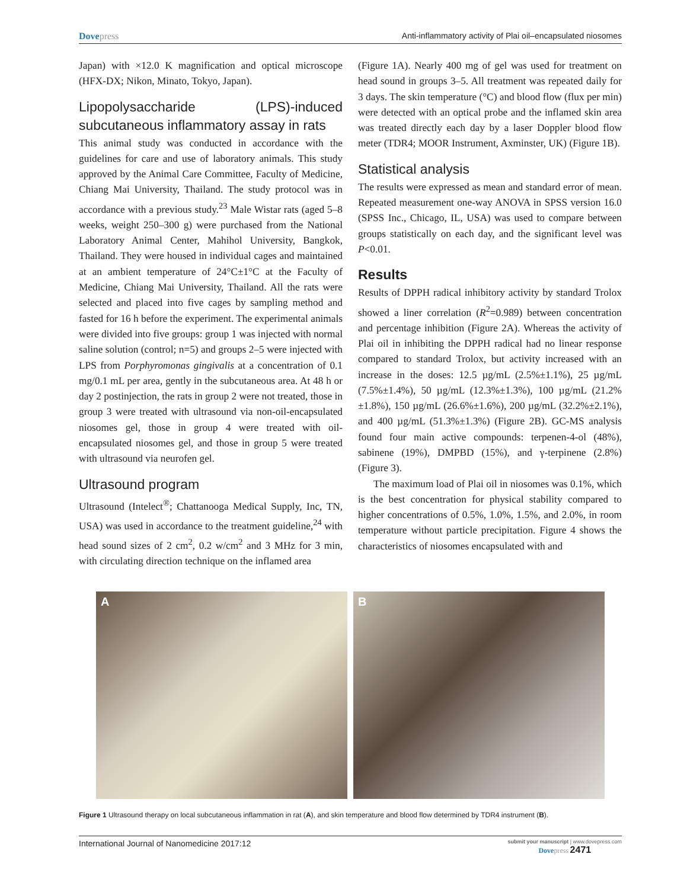Dovepress Anti-inflammatory activity of Plai oil–encapsulated niosomes
Japan) with ×12.0 K magnification and optical microscope (HFX-DX; Nikon, Minato, Tokyo, Japan).
Lipopolysaccharide (LPS)-induced subcutaneous inflammatory assay in rats
This animal study was conducted in accordance with the guidelines for care and use of laboratory animals. This study approved by the Animal Care Committee, Faculty of Medicine, Chiang Mai University, Thailand. The study protocol was in accordance with a previous study.<sup>23</sup> Male Wistar rats (aged 5–8 weeks, weight 250–300 g) were purchased from the National Laboratory Animal Center, Mahihol University, Bangkok, Thailand. They were housed in individual cages and maintained at an ambient tempera­ture of 24°C±1°C at the Faculty of Medicine, Chiang Mai University, Thailand. All the rats were selected and placed into five cages by sampling method and fasted for 16 h before the experiment. The experimental animals were divided into five groups: group 1 was injected with normal saline solution (control; n=5) and groups 2–5 were injected with LPS from Porphyromonas gingivalis at a concentration of 0.1 mg/0.1 mL per area, gently in the subcutaneous area. At 48 h or day 2 postinjection, the rats in group 2 were not treated, those in group 3 were treated with ultrasound via non-oil-encapsulated niosomes gel, those in group 4 were treated with oil-encapsulated niosomes gel, and those in group 5 were treated with ultrasound via neurofen gel.
Ultrasound program
Ultrasound (Intelect<sup>®</sup>; Chattanooga Medical Supply, Inc, TN, USA) was used in accordance to the treatment guideline,<sup>24</sup> with head sound sizes of 2 cm<sup>2</sup>, 0.2 w/cm<sup>2</sup> and 3 MHz for 3 min, with circulating direction technique on the inflamed area
(Figure 1A). Nearly 400 mg of gel was used for treatment on head sound in groups 3–5. All treatment was repeated daily for 3 days. The skin temperature (°C) and blood flow (flux per min) were detected with an optical probe and the inflamed skin area was treated directly each day by a laser Doppler blood flow meter (TDR4; MOOR Instrument, Axminster, UK) (Figure 1B).
Statistical analysis
The results were expressed as mean and standard error of mean. Repeated measurement one-way ANOVA in SPSS version 16.0 (SPSS Inc., Chicago, IL, USA) was used to compare between groups statistically on each day, and the significant level was P<0.01.
Results
Results of DPPH radical inhibitory activity by standard Trolox showed a liner correlation (R<sup>2</sup>=0.989) between con­centration and percentage inhibition (Figure 2A). Whereas the activity of Plai oil in inhibiting the DPPH radical had no linear response compared to standard Trolox, but activity increased with an increase in the doses: 12.5 µg/mL (2.5%±1.1%), 25 µg/mL (7.5%±1.4%), 50 µg/mL (12.3%±1.3%), 100 µg/mL (21.2%±1.8%), 150 µg/mL (26.6%±1.6%), 200 µg/mL (32.2%±2.1%), and 400 µg/mL (51.3%±1.3%) (Figure 2B). GC-MS analysis found four main active com­pounds: terpenen-4-ol (48%), sabinene (19%), DMPBD (15%), and γ-terpinene (2.8%) (Figure 3).
The maximum load of Plai oil in niosomes was 0.1%, which is the best concentration for physical stability compared to higher concentrations of 0.5%, 1.0%, 1.5%, and 2.0%, in room temperature without particle precipitation. Figure 4 shows the characteristics of niosomes encapsulated with and
A B
Figure 1 Ultrasound therapy on local subcutaneous inflammation in rat (A), and skin temperature and blood flow determined by TDR4 instrument (B).
International Journal of Nanomedicine 2017:12 submit your manuscript | www.dovepress.com
Dovepress 2471